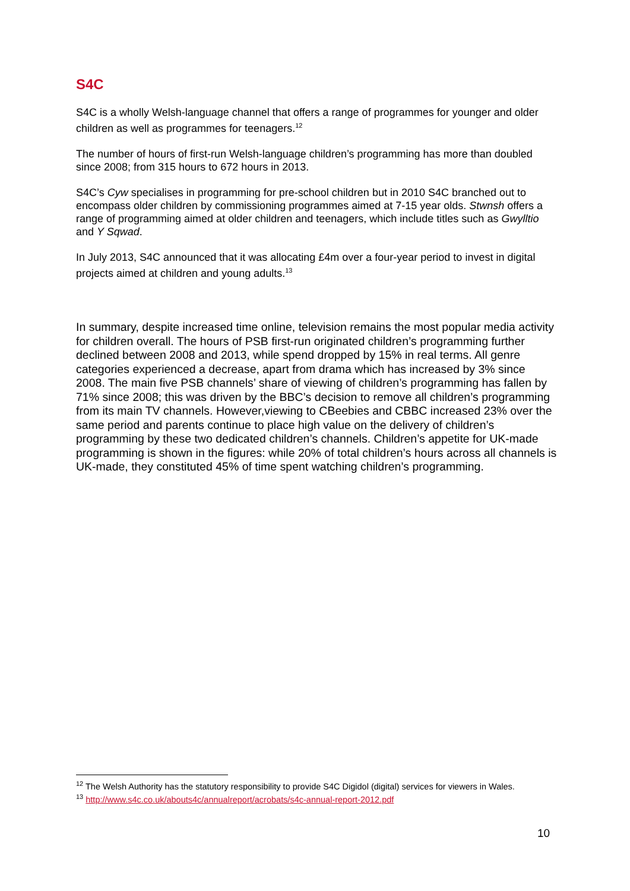S4C
S4C is a wholly Welsh-language channel that offers a range of programmes for younger and older children as well as programmes for teenagers.<sup>12</sup>
The number of hours of first-run Welsh-language children’s programming has more than doubled since 2008; from 315 hours to 672 hours in 2013.
S4C’s Cyw specialises in programming for pre-school children but in 2010 S4C branched out to encompass older children by commissioning programmes aimed at 7-15 year olds. Stwnsh offers a range of programming aimed at older children and teenagers, which include titles such as Gwylltio and Y Sqwad.
In July 2013, S4C announced that it was allocating £4m over a four-year period to invest in digital projects aimed at children and young adults.<sup>13</sup>
In summary, despite increased time online, television remains the most popular media activity for children overall. The hours of PSB first-run originated children’s programming further declined between 2008 and 2013, while spend dropped by 15% in real terms. All genre categories experienced a decrease, apart from drama which has increased by 3% since 2008. The main five PSB channels’ share of viewing of children’s programming has fallen by 71% since 2008; this was driven by the BBC’s decision to remove all children’s programming from its main TV channels. However,viewing to CBeebies and CBBC increased 23% over the same period and parents continue to place high value on the delivery of children’s programming by these two dedicated children’s channels. Children’s appetite for UK-made programming is shown in the figures: while 20% of total children’s hours across all channels is UK-made, they constituted 45% of time spent watching children’s programming.
<sup>12</sup> The Welsh Authority has the statutory responsibility to provide S4C Digidol (digital) services for viewers in Wales.
<sup>13</sup> http://www.s4c.co.uk/abouts4c/annualreport/acrobats/s4c-annual-report-2012.pdf
10